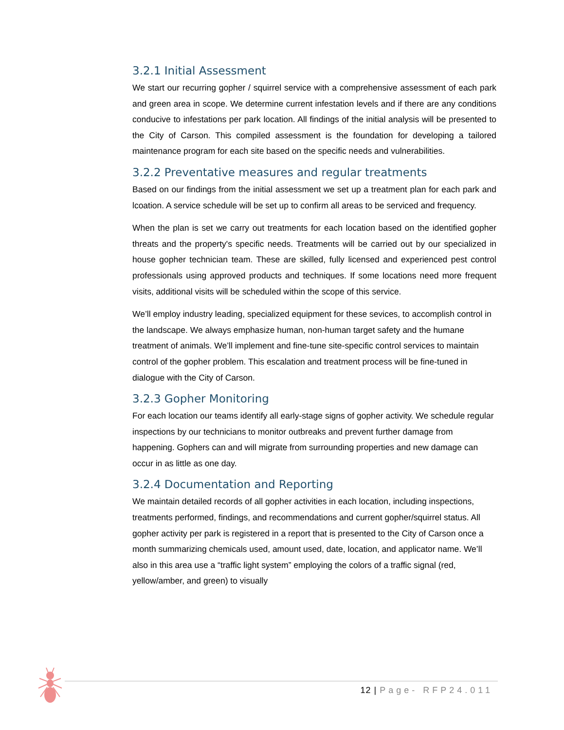3.2.1 Initial Assessment
We start our recurring gopher / squirrel service with a comprehensive assessment of each park and green area in scope. We determine current infestation levels and if there are any conditions conducive to infestations per park location. All findings of the initial analysis will be presented to the City of Carson. This compiled assessment is the foundation for developing a tailored maintenance program for each site based on the specific needs and vulnerabilities.
3.2.2 Preventative measures and regular treatments
Based on our findings from the initial assessment we set up a treatment plan for each park and lcoation. A service schedule will be set up to confirm all areas to be serviced and frequency.
When the plan is set we carry out treatments for each location based on the identified gopher threats and the property's specific needs. Treatments will be carried out by our specialized in house gopher technician team. These are skilled, fully licensed and experienced pest control professionals using approved products and techniques. If some locations need more frequent visits, additional visits will be scheduled within the scope of this service.
We’ll employ industry leading, specialized equipment for these sevices, to accomplish control in the landscape. We always emphasize human, non-human target safety and the humane treatment of animals. We’ll implement and fine-tune site-specific control services to maintain control of the gopher problem. This escalation and treatment process will be fine-tuned in dialogue with the City of Carson.
3.2.3 Gopher Monitoring
For each location our teams identify all early-stage signs of gopher activity. We schedule regular inspections by our technicians to monitor outbreaks and prevent further damage from happening. Gophers can and will migrate from surrounding properties and new damage can occur in as little as one day.
3.2.4 Documentation and Reporting
We maintain detailed records of all gopher activities in each location, including inspections, treatments performed, findings, and recommendations and current gopher/squirrel status. All gopher activity per park is registered in a report that is presented to the City of Carson once a month summarizing chemicals used, amount used, date, location, and applicator name. We’ll also in this area use a “traffic light system” employing the colors of a traffic signal (red, yellow/amber, and green) to visually
12 | Page- RFP24.011